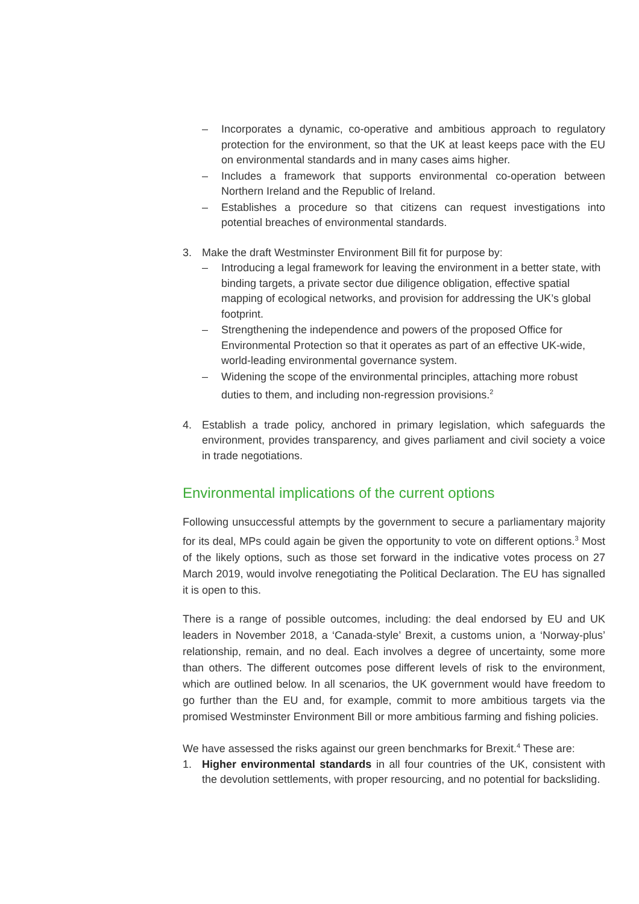– Incorporates a dynamic, co-operative and ambitious approach to regulatory protection for the environment, so that the UK at least keeps pace with the EU on environmental standards and in many cases aims higher.
– Includes a framework that supports environmental co-operation between Northern Ireland and the Republic of Ireland.
– Establishes a procedure so that citizens can request investigations into potential breaches of environmental standards.
3. Make the draft Westminster Environment Bill fit for purpose by:
– Introducing a legal framework for leaving the environment in a better state, with binding targets, a private sector due diligence obligation, effective spatial mapping of ecological networks, and provision for addressing the UK’s global footprint.
– Strengthening the independence and powers of the proposed Office for Environmental Protection so that it operates as part of an effective UK-wide, world-leading environmental governance system.
– Widening the scope of the environmental principles, attaching more robust duties to them, and including non-regression provisions.<sup>2</sup>
4. Establish a trade policy, anchored in primary legislation, which safeguards the environment, provides transparency, and gives parliament and civil society a voice in trade negotiations.
Environmental implications of the current options
Following unsuccessful attempts by the government to secure a parliamentary majority for its deal, MPs could again be given the opportunity to vote on different options.<sup>3</sup> Most of the likely options, such as those set forward in the indicative votes process on 27 March 2019, would involve renegotiating the Political Declaration. The EU has signalled it is open to this.
There is a range of possible outcomes, including: the deal endorsed by EU and UK leaders in November 2018, a ‘Canada-style’ Brexit, a customs union, a ‘Norway-plus’ relationship, remain, and no deal. Each involves a degree of uncertainty, some more than others. The different outcomes pose different levels of risk to the environment, which are outlined below. In all scenarios, the UK government would have freedom to go further than the EU and, for example, commit to more ambitious targets via the promised Westminster Environment Bill or more ambitious farming and fishing policies.
We have assessed the risks against our green benchmarks for Brexit.<sup>4</sup> These are:
1. Higher environmental standards in all four countries of the UK, consistent with the devolution settlements, with proper resourcing, and no potential for backsliding.